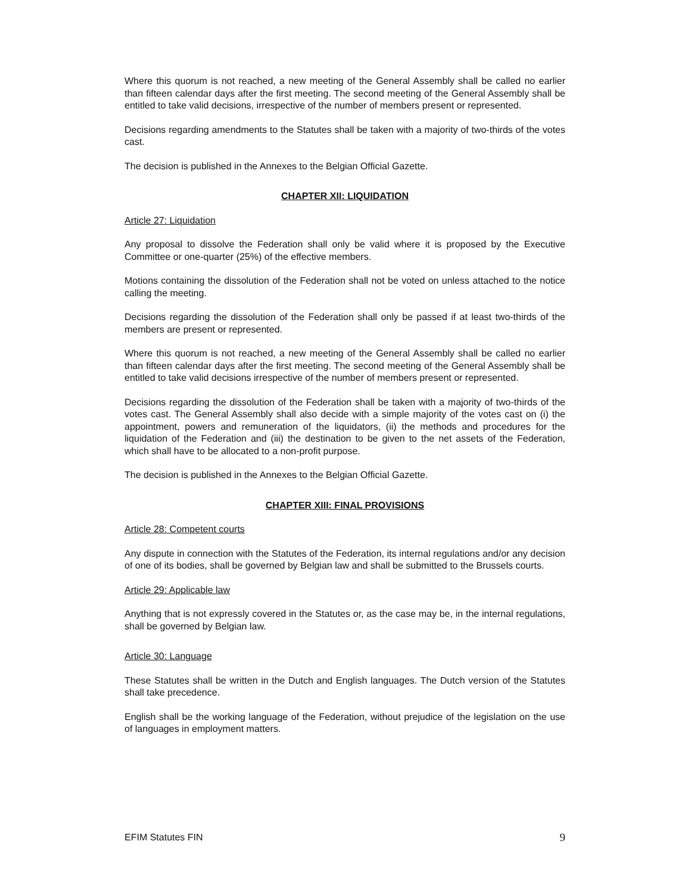Where this quorum is not reached, a new meeting of the General Assembly shall be called no earlier than fifteen calendar days after the first meeting. The second meeting of the General Assembly shall be entitled to take valid decisions, irrespective of the number of members present or represented.
Decisions regarding amendments to the Statutes shall be taken with a majority of two-thirds of the votes cast.
The decision is published in the Annexes to the Belgian Official Gazette.
CHAPTER XII: LIQUIDATION
Article 27: Liquidation
Any proposal to dissolve the Federation shall only be valid where it is proposed by the Executive Committee or one-quarter (25%) of the effective members.
Motions containing the dissolution of the Federation shall not be voted on unless attached to the notice calling the meeting.
Decisions regarding the dissolution of the Federation shall only be passed if at least two-thirds of the members are present or represented.
Where this quorum is not reached, a new meeting of the General Assembly shall be called no earlier than fifteen calendar days after the first meeting. The second meeting of the General Assembly shall be entitled to take valid decisions irrespective of the number of members present or represented.
Decisions regarding the dissolution of the Federation shall be taken with a majority of two-thirds of the votes cast. The General Assembly shall also decide with a simple majority of the votes cast on (i) the appointment, powers and remuneration of the liquidators, (ii) the methods and procedures for the liquidation of the Federation and (iii) the destination to be given to the net assets of the Federation, which shall have to be allocated to a non-profit purpose.
The decision is published in the Annexes to the Belgian Official Gazette.
CHAPTER XIII: FINAL PROVISIONS
Article 28: Competent courts
Any dispute in connection with the Statutes of the Federation, its internal regulations and/or any decision of one of its bodies, shall be governed by Belgian law and shall be submitted to the Brussels courts.
Article 29: Applicable law
Anything that is not expressly covered in the Statutes or, as the case may be, in the internal regulations, shall be governed by Belgian law.
Article 30: Language
These Statutes shall be written in the Dutch and English languages. The Dutch version of the Statutes shall take precedence.
English shall be the working language of the Federation, without prejudice of the legislation on the use of languages in employment matters.
EFIM Statutes FIN 9